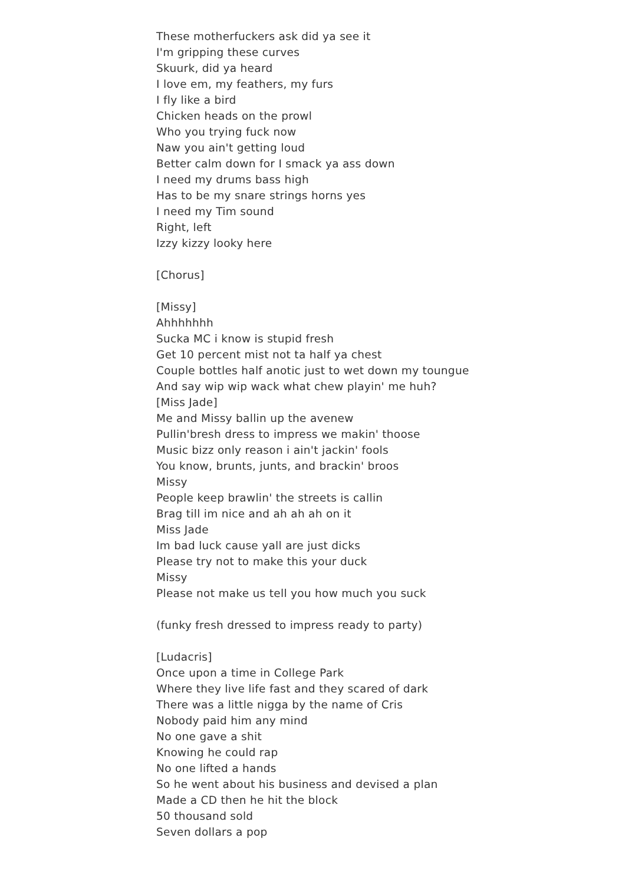These motherfuckers ask did ya see it
I'm gripping these curves
Skuurk, did ya heard
I love em, my feathers, my furs
I fly like a bird
Chicken heads on the prowl
Who you trying fuck now
Naw you ain't getting loud
Better calm down for I smack ya ass down
I need my drums bass high
Has to be my snare strings horns yes
I need my Tim sound
Right, left
Izzy kizzy looky here
[Chorus]
[Missy]
Ahhhhhhh
Sucka MC i know is stupid fresh
Get 10 percent mist not ta half ya chest
Couple bottles half anotic just to wet down my toungue
And say wip wip wack what chew playin' me huh?
[Miss Jade]
Me and Missy ballin up the avenew
Pullin'bresh dress to impress we makin' thoose
Music bizz only reason i ain't jackin' fools
You know, brunts, junts, and brackin' broos
Missy
People keep brawlin' the streets is callin
Brag till im nice and ah ah ah on it
Miss Jade
Im bad luck cause yall are just dicks
Please try not to make this your duck
Missy
Please not make us tell you how much you suck
(funky fresh dressed to impress ready to party)
[Ludacris]
Once upon a time in College Park
Where they live life fast and they scared of dark
There was a little nigga by the name of Cris
Nobody paid him any mind
No one gave a shit
Knowing he could rap
No one lifted a hands
So he went about his business and devised a plan
Made a CD then he hit the block
50 thousand sold
Seven dollars a pop